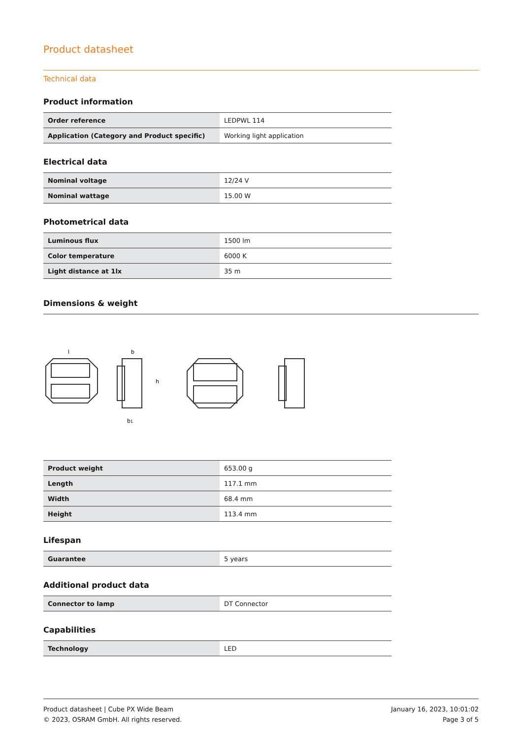Product datasheet
Technical data
Product information
| Order reference | LEDPWL 114 |
| Application (Category and Product specific) | Working light application |
Electrical data
| Nominal voltage | 12/24 V |
| Nominal wattage | 15.00 W |
Photometrical data
| Luminous flux | 1500 lm |
| Color temperature | 6000 K |
| Light distance at 1lx | 35 m |
Dimensions & weight
l
b
b1
h
| Product weight | 653.00 g |
| Length | 117.1 mm |
| Width | 68.4 mm |
| Height | 113.4 mm |
Lifespan
| Guarantee | 5 years |
Additional product data
| Connector to lamp | DT Connector |
Capabilities
| Technology | LED |
Product datasheet | Cube PX Wide Beam
© 2023, OSRAM GmbH. All rights reserved.
January 16, 2023, 10:01:02
Page 3 of 5